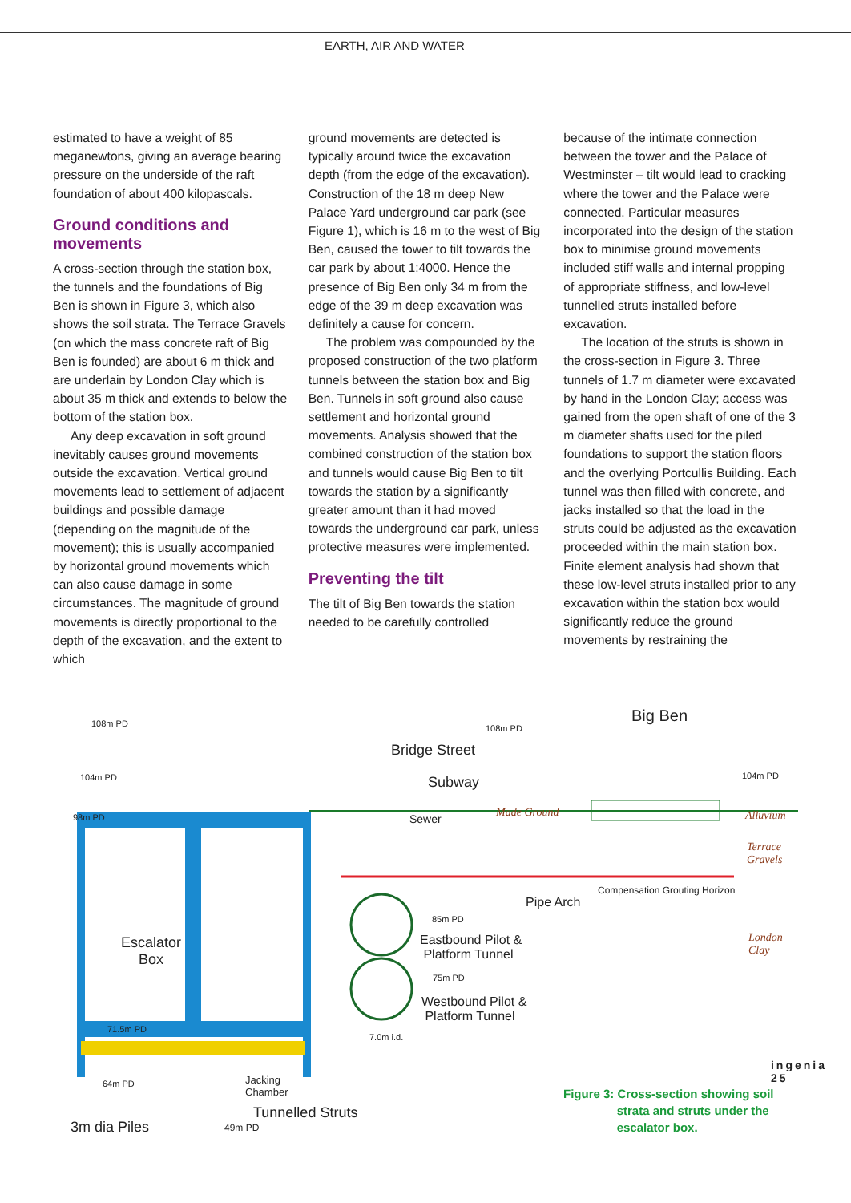EARTH, AIR AND WATER
estimated to have a weight of 85 meganewtons, giving an average bearing pressure on the underside of the raft foundation of about 400 kilopascals.
Ground conditions and movements
A cross-section through the station box, the tunnels and the foundations of Big Ben is shown in Figure 3, which also shows the soil strata. The Terrace Gravels (on which the mass concrete raft of Big Ben is founded) are about 6 m thick and are underlain by London Clay which is about 35 m thick and extends to below the bottom of the station box.
Any deep excavation in soft ground inevitably causes ground movements outside the excavation. Vertical ground movements lead to settlement of adjacent buildings and possible damage (depending on the magnitude of the movement); this is usually accompanied by horizontal ground movements which can also cause damage in some circumstances. The magnitude of ground movements is directly proportional to the depth of the excavation, and the extent to which
ground movements are detected is typically around twice the excavation depth (from the edge of the excavation). Construction of the 18 m deep New Palace Yard underground car park (see Figure 1), which is 16 m to the west of Big Ben, caused the tower to tilt towards the car park by about 1:4000. Hence the presence of Big Ben only 34 m from the edge of the 39 m deep excavation was definitely a cause for concern.
The problem was compounded by the proposed construction of the two platform tunnels between the station box and Big Ben. Tunnels in soft ground also cause settlement and horizontal ground movements. Analysis showed that the combined construction of the station box and tunnels would cause Big Ben to tilt towards the station by a significantly greater amount than it had moved towards the underground car park, unless protective measures were implemented.
Preventing the tilt
The tilt of Big Ben towards the station needed to be carefully controlled
because of the intimate connection between the tower and the Palace of Westminster – tilt would lead to cracking where the tower and the Palace were connected. Particular measures incorporated into the design of the station box to minimise ground movements included stiff walls and internal propping of appropriate stiffness, and low-level tunnelled struts installed before excavation.
The location of the struts is shown in the cross-section in Figure 3. Three tunnels of 1.7 m diameter were excavated by hand in the London Clay; access was gained from the open shaft of one of the 3 m diameter shafts used for the piled foundations to support the station floors and the overlying Portcullis Building. Each tunnel was then filled with concrete, and jacks installed so that the load in the struts could be adjusted as the excavation proceeded within the main station box. Finite element analysis had shown that these low-level struts installed prior to any excavation within the station box would significantly reduce the ground movements by restraining the
108m PD 108m PD
Big Ben
Bridge Street
104m PD Subway 104m PD
98m PD Sewer Made Ground Alluvium
Terrace Gravels
Compensation Grouting Horizon
Pipe Arch
85m PD
Escalator
Box
Eastbound Pilot &
Platform Tunnel
London Clay
75m PD
Westbound Pilot &
Platform Tunnel
71.5m PD
7.0m i.d.
64m PD Jacking
Chamber
Tunnelled Struts
3m dia Piles 49m PD
Figure 3: Cross-section showing soil
strata and struts under the
escalator box.
ingenia
25